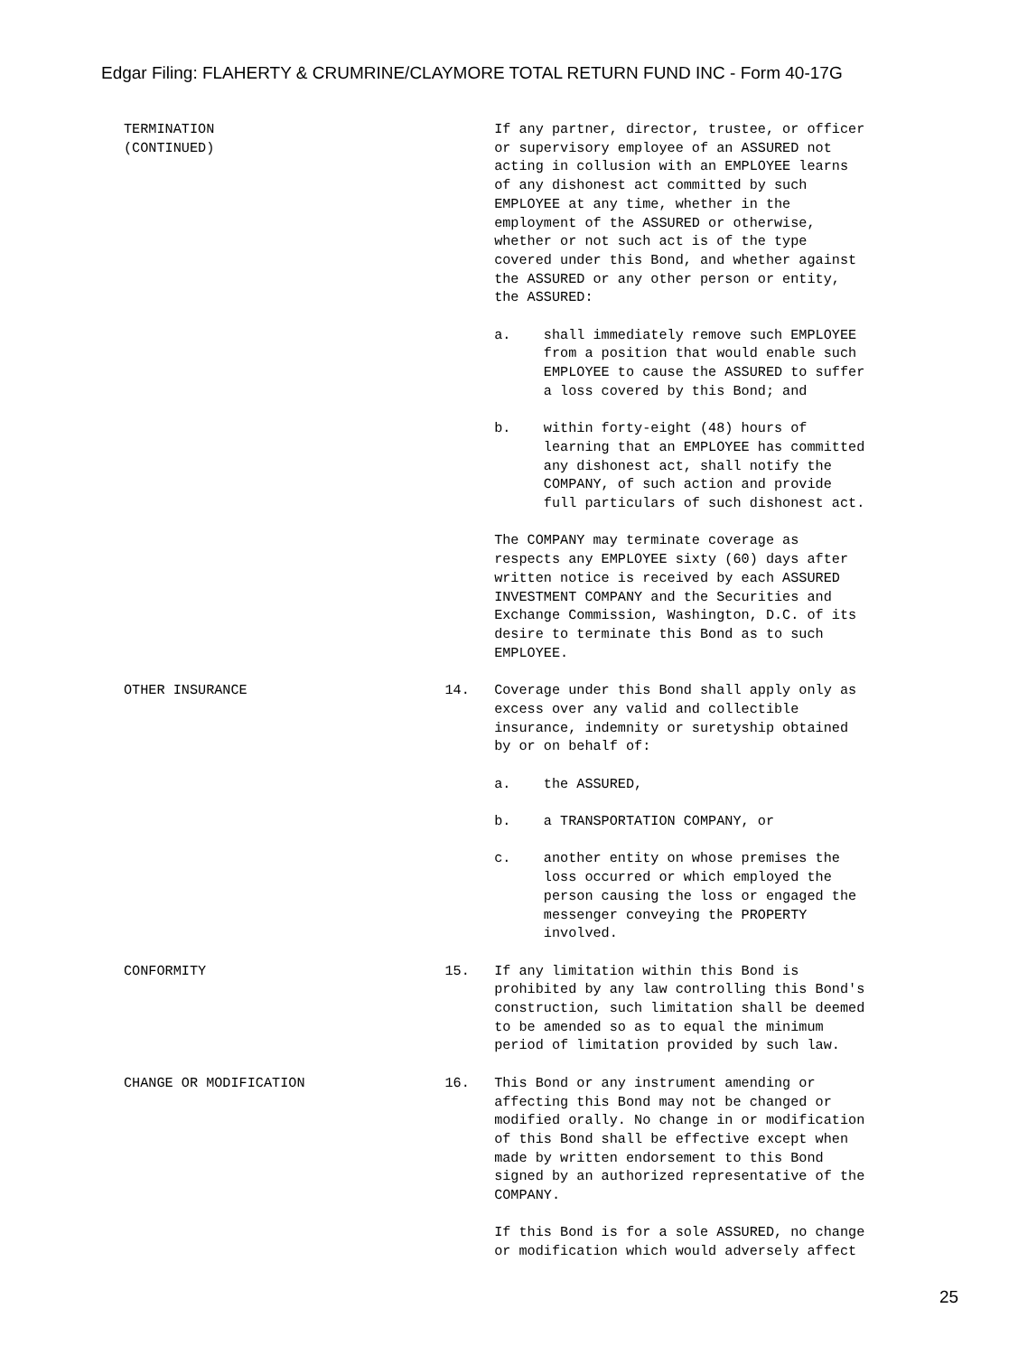Edgar Filing: FLAHERTY & CRUMRINE/CLAYMORE TOTAL RETURN FUND INC - Form 40-17G
TERMINATION If any partner, director, trustee, or officer (CONTINUED) or supervisory employee of an ASSURED not acting in collusion with an EMPLOYEE learns of any dishonest act committed by such EMPLOYEE at any time, whether in the employment of the ASSURED or otherwise, whether or not such act is of the type covered under this Bond, and whether against the ASSURED or any other person or entity, the ASSURED: a. shall immediately remove such EMPLOYEE from a position that would enable such EMPLOYEE to cause the ASSURED to suffer a loss covered by this Bond; and b. within forty-eight (48) hours of learning that an EMPLOYEE has committed any dishonest act, shall notify the COMPANY, of such action and provide full particulars of such dishonest act. The COMPANY may terminate coverage as respects any EMPLOYEE sixty (60) days after written notice is received by each ASSURED INVESTMENT COMPANY and the Securities and Exchange Commission, Washington, D.C. of its desire to terminate this Bond as to such EMPLOYEE. OTHER INSURANCE 14. Coverage under this Bond shall apply only as excess over any valid and collectible insurance, indemnity or suretyship obtained by or on behalf of: a. the ASSURED, b. a TRANSPORTATION COMPANY, or c. another entity on whose premises the loss occurred or which employed the person causing the loss or engaged the messenger conveying the PROPERTY involved. CONFORMITY 15. If any limitation within this Bond is prohibited by any law controlling this Bond's construction, such limitation shall be deemed to be amended so as to equal the minimum period of limitation provided by such law. CHANGE OR MODIFICATION 16. This Bond or any instrument amending or affecting this Bond may not be changed or modified orally. No change in or modification of this Bond shall be effective except when made by written endorsement to this Bond signed by an authorized representative of the COMPANY. If this Bond is for a sole ASSURED, no change or modification which would adversely affect
25